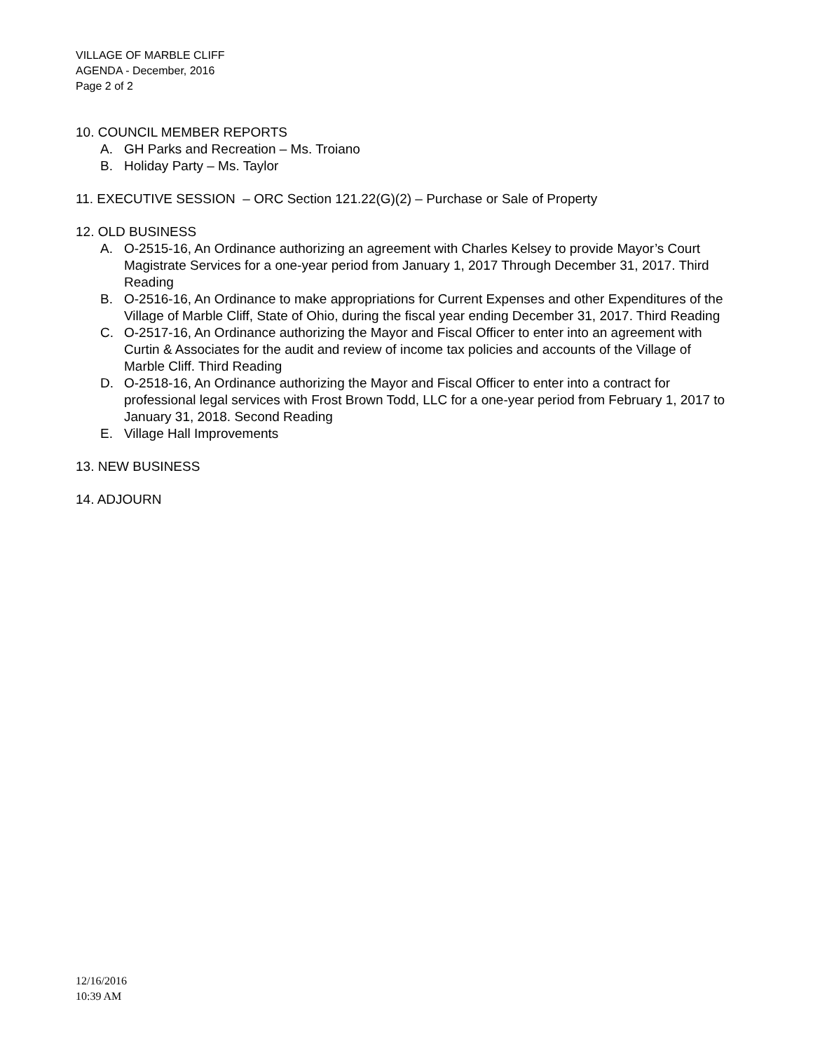VILLAGE OF MARBLE CLIFF
AGENDA - December, 2016
Page 2 of 2
10. COUNCIL MEMBER REPORTS
A. GH Parks and Recreation – Ms. Troiano
B. Holiday Party – Ms. Taylor
11. EXECUTIVE SESSION – ORC Section 121.22(G)(2) – Purchase or Sale of Property
12. OLD BUSINESS
A. O-2515-16, An Ordinance authorizing an agreement with Charles Kelsey to provide Mayor’s Court Magistrate Services for a one-year period from January 1, 2017 Through December 31, 2017. Third Reading
B. O-2516-16, An Ordinance to make appropriations for Current Expenses and other Expenditures of the Village of Marble Cliff, State of Ohio, during the fiscal year ending December 31, 2017. Third Reading
C. O-2517-16, An Ordinance authorizing the Mayor and Fiscal Officer to enter into an agreement with Curtin & Associates for the audit and review of income tax policies and accounts of the Village of Marble Cliff. Third Reading
D. O-2518-16, An Ordinance authorizing the Mayor and Fiscal Officer to enter into a contract for professional legal services with Frost Brown Todd, LLC for a one-year period from February 1, 2017 to January 31, 2018. Second Reading
E. Village Hall Improvements
13. NEW BUSINESS
14. ADJOURN
12/16/2016
10:39 AM